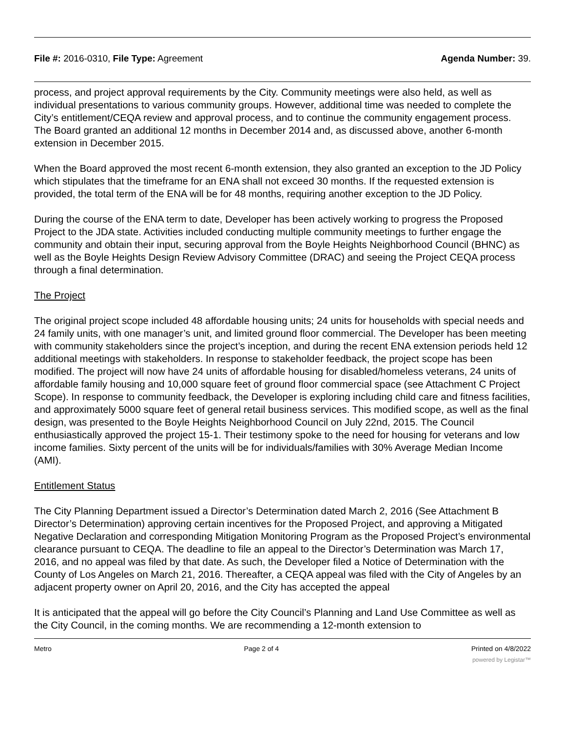File #: 2016-0310, File Type: Agreement
Agenda Number: 39.
process, and project approval requirements by the City. Community meetings were also held, as well as individual presentations to various community groups. However, additional time was needed to complete the City’s entitlement/CEQA review and approval process, and to continue the community engagement process. The Board granted an additional 12 months in December 2014 and, as discussed above, another 6-month extension in December 2015.
When the Board approved the most recent 6-month extension, they also granted an exception to the JD Policy which stipulates that the timeframe for an ENA shall not exceed 30 months. If the requested extension is provided, the total term of the ENA will be for 48 months, requiring another exception to the JD Policy.
During the course of the ENA term to date, Developer has been actively working to progress the Proposed Project to the JDA state. Activities included conducting multiple community meetings to further engage the community and obtain their input, securing approval from the Boyle Heights Neighborhood Council (BHNC) as well as the Boyle Heights Design Review Advisory Committee (DRAC) and seeing the Project CEQA process through a final determination.
The Project
The original project scope included 48 affordable housing units; 24 units for households with special needs and 24 family units, with one manager’s unit, and limited ground floor commercial. The Developer has been meeting with community stakeholders since the project’s inception, and during the recent ENA extension periods held 12 additional meetings with stakeholders. In response to stakeholder feedback, the project scope has been modified. The project will now have 24 units of affordable housing for disabled/homeless veterans, 24 units of affordable family housing and 10,000 square feet of ground floor commercial space (see Attachment C Project Scope). In response to community feedback, the Developer is exploring including child care and fitness facilities, and approximately 5000 square feet of general retail business services. This modified scope, as well as the final design, was presented to the Boyle Heights Neighborhood Council on July 22nd, 2015. The Council enthusiastically approved the project 15-1. Their testimony spoke to the need for housing for veterans and low income families. Sixty percent of the units will be for individuals/families with 30% Average Median Income (AMI).
Entitlement Status
The City Planning Department issued a Director’s Determination dated March 2, 2016 (See Attachment B Director’s Determination) approving certain incentives for the Proposed Project, and approving a Mitigated Negative Declaration and corresponding Mitigation Monitoring Program as the Proposed Project’s environmental clearance pursuant to CEQA. The deadline to file an appeal to the Director’s Determination was March 17, 2016, and no appeal was filed by that date. As such, the Developer filed a Notice of Determination with the County of Los Angeles on March 21, 2016. Thereafter, a CEQA appeal was filed with the City of Angeles by an adjacent property owner on April 20, 2016, and the City has accepted the appeal
It is anticipated that the appeal will go before the City Council’s Planning and Land Use Committee as well as the City Council, in the coming months. We are recommending a 12-month extension to
Metro Page 2 of 4 Printed on 4/8/2022
powered by Legistar™